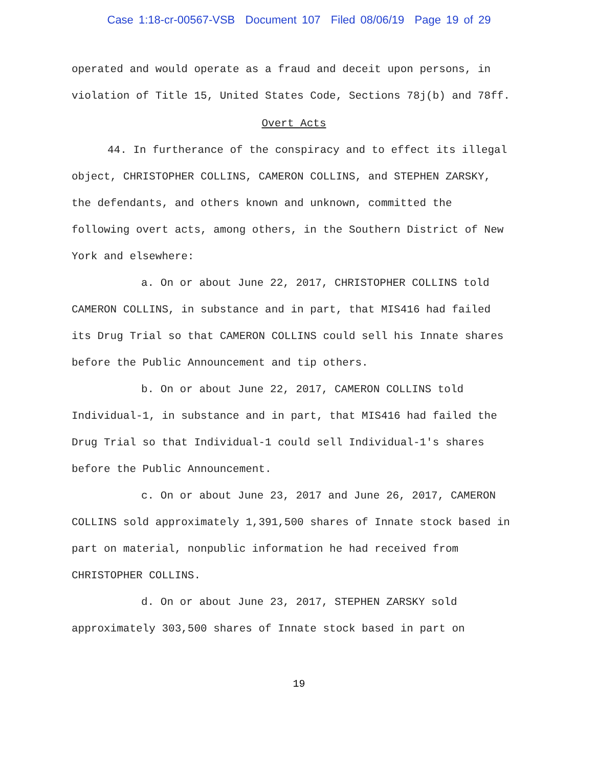Case 1:18-cr-00567-VSB Document 107 Filed 08/06/19 Page 19 of 29
operated and would operate as a fraud and deceit upon persons, in violation of Title 15, United States Code, Sections 78j(b) and 78ff.
Overt Acts
44. In furtherance of the conspiracy and to effect its illegal object, CHRISTOPHER COLLINS, CAMERON COLLINS, and STEPHEN ZARSKY, the defendants, and others known and unknown, committed the following overt acts, among others, in the Southern District of New York and elsewhere:
a. On or about June 22, 2017, CHRISTOPHER COLLINS told CAMERON COLLINS, in substance and in part, that MIS416 had failed its Drug Trial so that CAMERON COLLINS could sell his Innate shares before the Public Announcement and tip others.
b. On or about June 22, 2017, CAMERON COLLINS told Individual-1, in substance and in part, that MIS416 had failed the Drug Trial so that Individual-1 could sell Individual-1's shares before the Public Announcement.
c. On or about June 23, 2017 and June 26, 2017, CAMERON COLLINS sold approximately 1,391,500 shares of Innate stock based in part on material, nonpublic information he had received from CHRISTOPHER COLLINS.
d. On or about June 23, 2017, STEPHEN ZARSKY sold approximately 303,500 shares of Innate stock based in part on
19